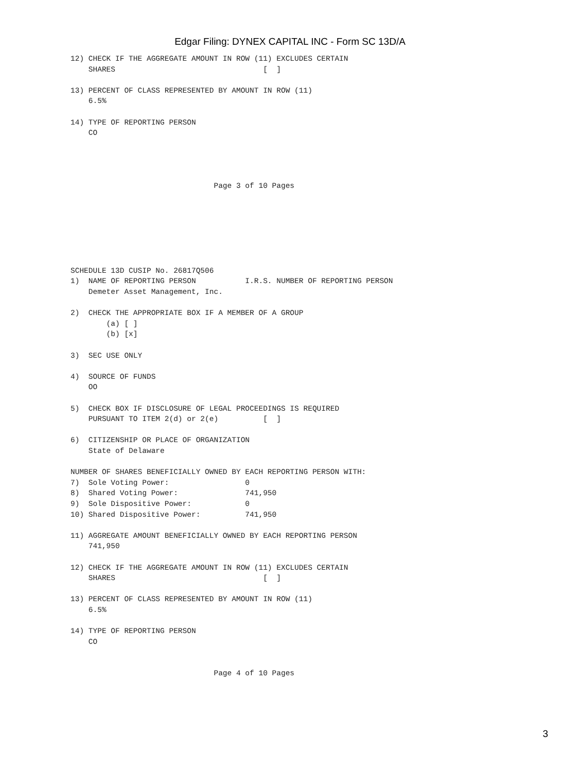Edgar Filing: DYNEX CAPITAL INC - Form SC 13D/A
12) CHECK IF THE AGGREGATE AMOUNT IN ROW (11) EXCLUDES CERTAIN
    SHARES                                 [  ]

13) PERCENT OF CLASS REPRESENTED BY AMOUNT IN ROW (11)
    6.5%

14) TYPE OF REPORTING PERSON
    CO




                                Page 3 of 10 Pages







SCHEDULE 13D CUSIP No. 26817Q506
1)  NAME OF REPORTING PERSON           I.R.S. NUMBER OF REPORTING PERSON
    Demeter Asset Management, Inc.

2)  CHECK THE APPROPRIATE BOX IF A MEMBER OF A GROUP
        (a) [ ]
        (b) [x]

3)  SEC USE ONLY

4)  SOURCE OF FUNDS
    OO

5)  CHECK BOX IF DISCLOSURE OF LEGAL PROCEEDINGS IS REQUIRED
    PURSUANT TO ITEM 2(d) or 2(e)          [  ]

6)  CITIZENSHIP OR PLACE OF ORGANIZATION
    State of Delaware

NUMBER OF SHARES BENEFICIALLY OWNED BY EACH REPORTING PERSON WITH:
7)  Sole Voting Power:                 0
8)  Shared Voting Power:               741,950
9)  Sole Dispositive Power:            0
10) Shared Dispositive Power:          741,950

11) AGGREGATE AMOUNT BENEFICIALLY OWNED BY EACH REPORTING PERSON
    741,950

12) CHECK IF THE AGGREGATE AMOUNT IN ROW (11) EXCLUDES CERTAIN
    SHARES                                 [  ]

13) PERCENT OF CLASS REPRESENTED BY AMOUNT IN ROW (11)
    6.5%

14) TYPE OF REPORTING PERSON
    CO


                                Page 4 of 10 Pages
3